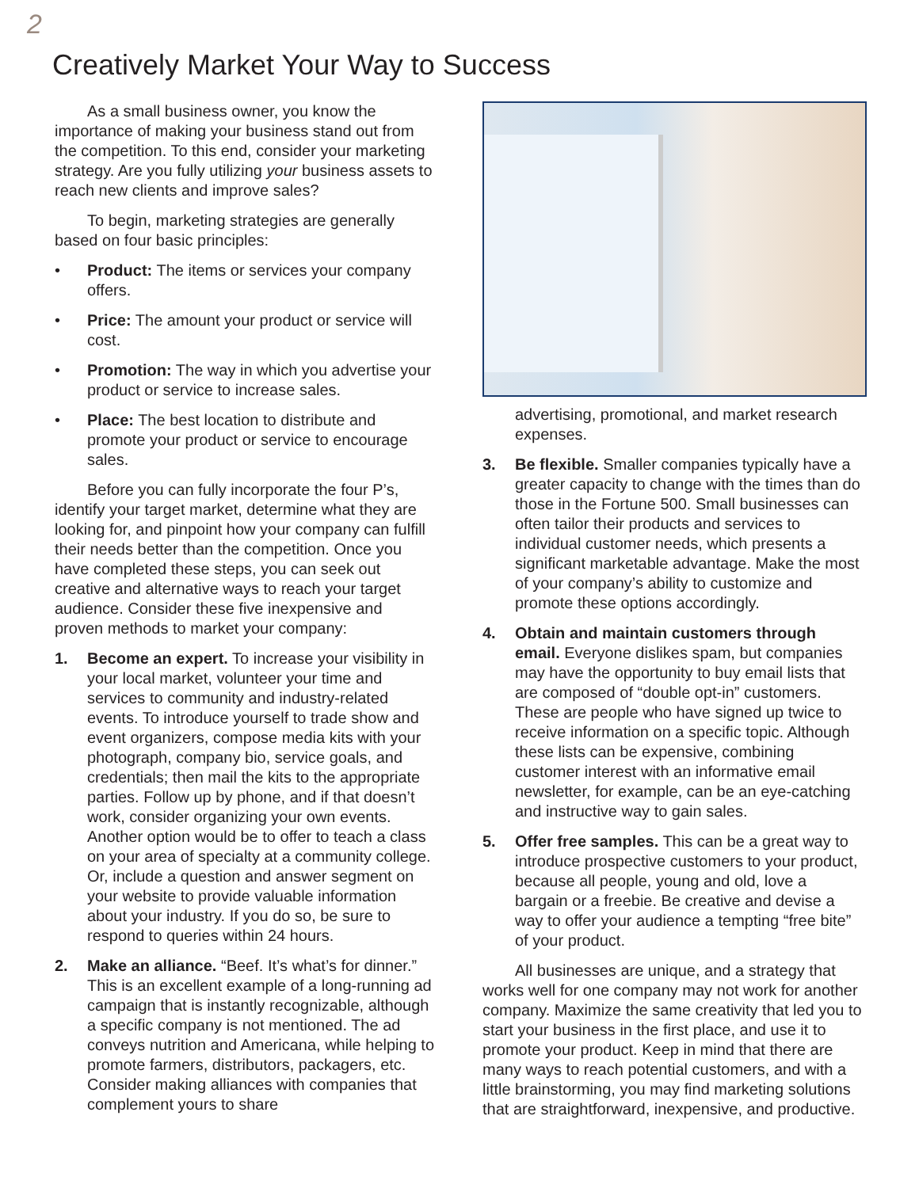2
Creatively Market Your Way to Success
As a small business owner, you know the importance of making your business stand out from the competition. To this end, consider your marketing strategy. Are you fully utilizing your business assets to reach new clients and improve sales?
To begin, marketing strategies are generally based on four basic principles:
• Product: The items or services your company offers.
• Price: The amount your product or service will cost.
• Promotion: The way in which you advertise your product or service to increase sales.
• Place: The best location to distribute and promote your product or service to encourage sales.
Before you can fully incorporate the four P’s, identify your target market, determine what they are looking for, and pinpoint how your company can fulfill their needs better than the competition. Once you have completed these steps, you can seek out creative and alternative ways to reach your target audience. Consider these five inexpensive and proven methods to market your company:
1. Become an expert. To increase your visibility in your local market, volunteer your time and services to community and industry-related events. To introduce yourself to trade show and event organizers, compose media kits with your photograph, company bio, service goals, and credentials; then mail the kits to the appropriate parties. Follow up by phone, and if that doesn’t work, consider organizing your own events. Another option would be to offer to teach a class on your area of specialty at a community college. Or, include a question and answer segment on your website to provide valuable information about your industry. If you do so, be sure to respond to queries within 24 hours.
2. Make an alliance. “Beef. It’s what’s for dinner.” This is an excellent example of a long-running ad campaign that is instantly recognizable, although a specific company is not mentioned. The ad conveys nutrition and Americana, while helping to promote farmers, distributors, packagers, etc. Consider making alliances with companies that complement yours to share
advertising, promotional, and market research expenses.
3. Be flexible. Smaller companies typically have a greater capacity to change with the times than do those in the Fortune 500. Small businesses can often tailor their products and services to individual customer needs, which presents a significant marketable advantage. Make the most of your company’s ability to customize and promote these options accordingly.
4. Obtain and maintain customers through email. Everyone dislikes spam, but companies may have the opportunity to buy email lists that are composed of “double opt-in” customers. These are people who have signed up twice to receive information on a specific topic. Although these lists can be expensive, combining customer interest with an informative email newsletter, for example, can be an eye-catching and instructive way to gain sales.
5. Offer free samples. This can be a great way to introduce prospective customers to your product, because all people, young and old, love a bargain or a freebie. Be creative and devise a way to offer your audience a tempting “free bite” of your product.
All businesses are unique, and a strategy that works well for one company may not work for another company. Maximize the same creativity that led you to start your business in the first place, and use it to promote your product. Keep in mind that there are many ways to reach potential customers, and with a little brainstorming, you may find marketing solutions that are straightforward, inexpensive, and productive.